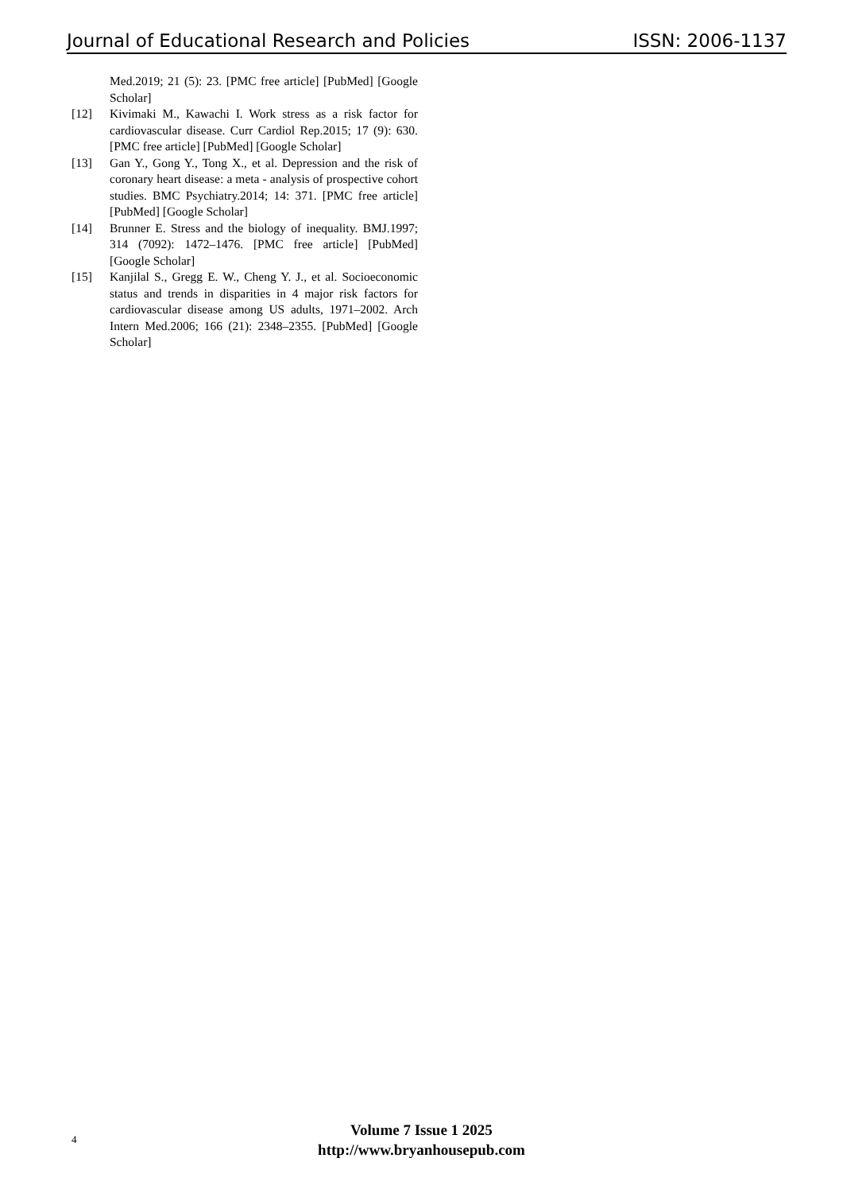Journal of Educational Research and Policies ISSN: 2006-1137
Med.2019; 21 (5): 23. [PMC free article] [PubMed] [Google Scholar]
[12] Kivimaki M., Kawachi I. Work stress as a risk factor for cardiovascular disease. Curr Cardiol Rep.2015; 17 (9): 630. [PMC free article] [PubMed] [Google Scholar]
[13] Gan Y., Gong Y., Tong X., et al. Depression and the risk of coronary heart disease: a meta - analysis of prospective cohort studies. BMC Psychiatry.2014; 14: 371. [PMC free article] [PubMed] [Google Scholar]
[14] Brunner E. Stress and the biology of inequality. BMJ.1997; 314 (7092): 1472–1476. [PMC free article] [PubMed] [Google Scholar]
[15] Kanjilal S., Gregg E. W., Cheng Y. J., et al. Socioeconomic status and trends in disparities in 4 major risk factors for cardiovascular disease among US adults, 1971–2002. Arch Intern Med.2006; 166 (21): 2348–2355. [PubMed] [Google Scholar]
4
Volume 7 Issue 1 2025
http://www.bryanhousepub.com